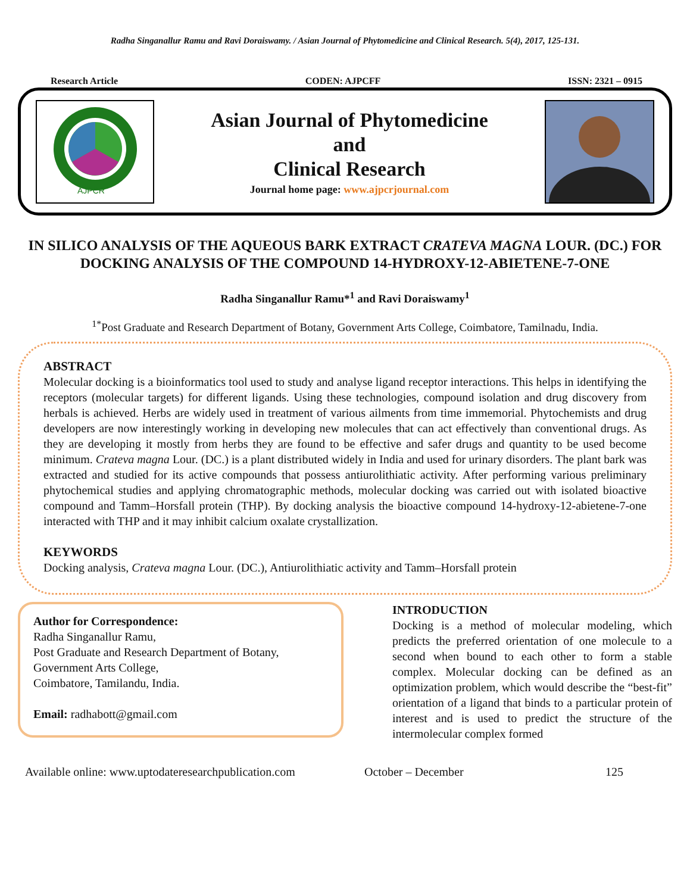Radha Singanallur Ramu and Ravi Doraiswamy. / Asian Journal of Phytomedicine and Clinical Research. 5(4), 2017, 125-131.
Research Article CODEN: AJPCFF ISSN: 2321 – 0915
AJPCR
Asian Journal of Phytomedicine
and
Clinical Research
Journal home page: www.ajpcrjournal.com
IN SILICO ANALYSIS OF THE AQUEOUS BARK EXTRACT CRATEVA MAGNA LOUR. (DC.) FOR DOCKING ANALYSIS OF THE COMPOUND 14-HYDROXY-12-ABIETENE-7-ONE
Radha Singanallur Ramu*<sup>1</sup> and Ravi Doraiswamy<sup>1</sup>
<sup>1*</sup>Post Graduate and Research Department of Botany, Government Arts College, Coimbatore, Tamilnadu, India.
ABSTRACT
Molecular docking is a bioinformatics tool used to study and analyse ligand receptor interactions. This helps in identifying the receptors (molecular targets) for different ligands. Using these technologies, compound isolation and drug discovery from herbals is achieved. Herbs are widely used in treatment of various ailments from time immemorial. Phytochemists and drug developers are now interestingly working in developing new molecules that can act effectively than conventional drugs. As they are developing it mostly from herbs they are found to be effective and safer drugs and quantity to be used become minimum. Crateva magna Lour. (DC.) is a plant distributed widely in India and used for urinary disorders. The plant bark was extracted and studied for its active compounds that possess antiurolithiatic activity. After performing various preliminary phytochemical studies and applying chromatographic methods, molecular docking was carried out with isolated bioactive compound and Tamm–Horsfall protein (THP). By docking analysis the bioactive compound 14-hydroxy-12-abietene-7-one interacted with THP and it may inhibit calcium oxalate crystallization.
KEYWORDS
Docking analysis, Crateva magna Lour. (DC.), Antiurolithiatic activity and Tamm–Horsfall protein
Author for Correspondence:
Radha Singanallur Ramu,
Post Graduate and Research Department of Botany,
Government Arts College,
Coimbatore, Tamilandu, India.
Email: radhabott@gmail.com
INTRODUCTION
Docking is a method of molecular modeling, which predicts the preferred orientation of one molecule to a second when bound to each other to form a stable complex. Molecular docking can be defined as an optimization problem, which would describe the “best-fit” orientation of a ligand that binds to a particular protein of interest and is used to predict the structure of the intermolecular complex formed
Available online: www.uptodateresearchpublication.com October – December 125